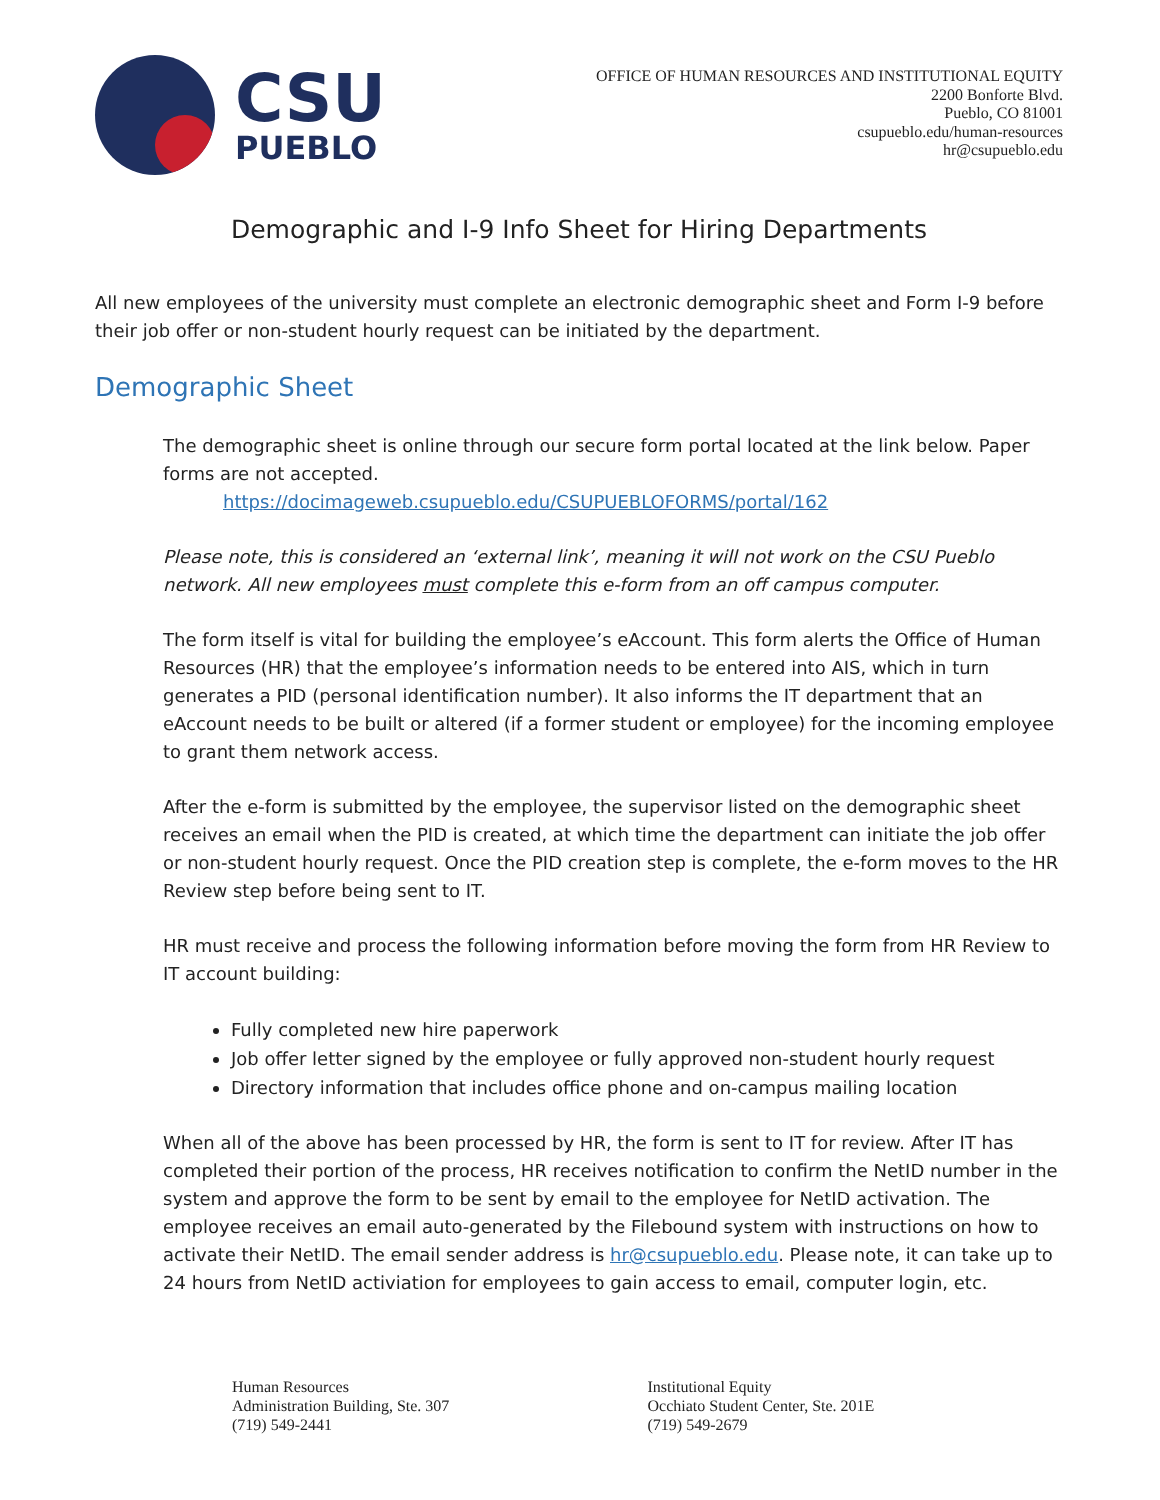CSU
PUEBLO
OFFICE OF HUMAN RESOURCES AND INSTITUTIONAL EQUITY
2200 Bonforte Blvd.
Pueblo, CO 81001
csupueblo.edu/human-resources
hr@csupueblo.edu
Demographic and I-9 Info Sheet for Hiring Departments
All new employees of the university must complete an electronic demographic sheet and Form I-9 before their job offer or non-student hourly request can be initiated by the department.
Demographic Sheet
The demographic sheet is online through our secure form portal located at the link below. Paper forms are not accepted.
https://docimageweb.csupueblo.edu/CSUPUEBLOFORMS/portal/162
Please note, this is considered an ‘external link’, meaning it will not work on the CSU Pueblo network. All new employees must complete this e-form from an off campus computer.
The form itself is vital for building the employee’s eAccount. This form alerts the Office of Human Resources (HR) that the employee’s information needs to be entered into AIS, which in turn generates a PID (personal identification number). It also informs the IT department that an eAccount needs to be built or altered (if a former student or employee) for the incoming employee to grant them network access.
After the e-form is submitted by the employee, the supervisor listed on the demographic sheet receives an email when the PID is created, at which time the department can initiate the job offer or non-student hourly request. Once the PID creation step is complete, the e-form moves to the HR Review step before being sent to IT.
HR must receive and process the following information before moving the form from HR Review to IT account building:
Fully completed new hire paperwork
Job offer letter signed by the employee or fully approved non-student hourly request
Directory information that includes office phone and on-campus mailing location
When all of the above has been processed by HR, the form is sent to IT for review. After IT has completed their portion of the process, HR receives notification to confirm the NetID number in the system and approve the form to be sent by email to the employee for NetID activation. The employee receives an email auto-generated by the Filebound system with instructions on how to activate their NetID. The email sender address is hr@csupueblo.edu. Please note, it can take up to 24 hours from NetID activiation for employees to gain access to email, computer login, etc.
Human Resources
Administration Building, Ste. 307
(719) 549-2441
Institutional Equity
Occhiato Student Center, Ste. 201E
(719) 549-2679